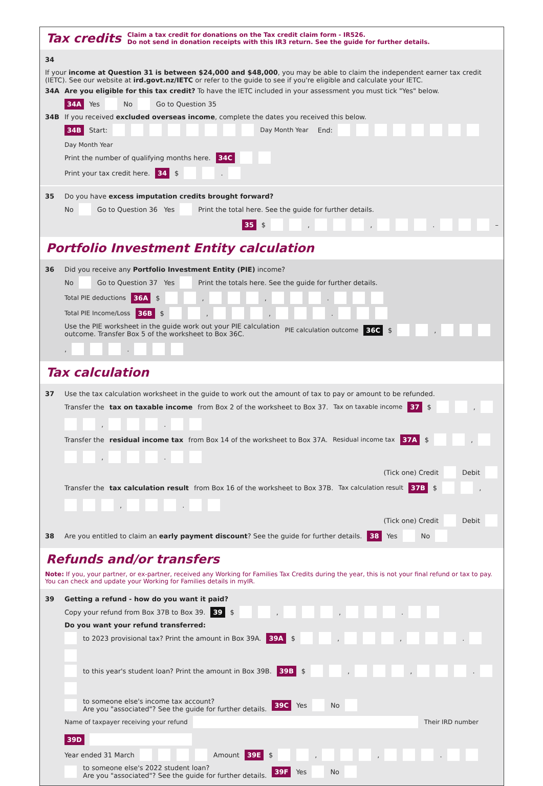Tax credits
Claim a tax credit for donations on the Tax credit claim form - IR526.
Do not send in donation receipts with this IR3 return. See the guide for further details.
34 If your income at Question 31 is between $24,000 and $48,000, you may be able to claim the independent earner tax credit (IETC). See our website at ird.govt.nz/IETC or refer to the guide to see if you're eligible and calculate your IETC.
34A Are you eligible for this tax credit? To have the IETC included in your assessment you must tick "Yes" below.
34A Yes No Go to Question 35
34B If you received excluded overseas income, complete the dates you received this below.
34B Start: Day Month Year End: Day Month Year
Print the number of qualifying months here. 34C
Print your tax credit here. 34 $ .
35 Do you have excess imputation credits brought forward?
No Go to Question 36 Yes Print the total here. See the guide for further details.
35 $ , , . –
Portfolio Investment Entity calculation
36 Did you receive any Portfolio Investment Entity (PIE) income?
No Go to Question 37 Yes Print the totals here. See the guide for further details.
Total PIE deductions 36A $ , , .
Total PIE Income/Loss 36B $ , , .
Use the PIE worksheet in the guide work out your PIE calculation
outcome. Transfer Box 5 of the worksheet to Box 36C. PIE calculation outcome 36C $ , , .
Tax calculation
37 Use the tax calculation worksheet in the guide to work out the amount of tax to pay or amount to be refunded.
Transfer the tax on taxable income from Box 2 of the worksheet to Box 37. Tax on taxable income 37 $ , , .
Transfer the residual income tax from Box 14 of the worksheet to Box 37A. Residual income tax 37A $ , , .
(Tick one) Credit Debit
Transfer the tax calculation result from Box 16 of the worksheet to Box 37B. Tax calculation result 37B $ , , .
(Tick one) Credit Debit
38 Are you entitled to claim an early payment discount? See the guide for further details. 38 Yes No
Refunds and/or transfers
Note: If you, your partner, or ex-partner, received any Working for Families Tax Credits during the year, this is not your final refund or tax to pay. You can check and update your Working for Families details in myIR.
39 Getting a refund - how do you want it paid?
Copy your refund from Box 37B to Box 39. 39 $ , , .
Do you want your refund transferred:
to 2023 provisional tax? Print the amount in Box 39A. 39A $ , , .
to this year's student loan? Print the amount in Box 39B. 39B $ , , .
to someone else's income tax account?
Are you "associated"? See the guide for further details. 39C Yes No
Name of taxpayer receiving your refund Their IRD number 39D
Year ended 31 March Amount 39E $ , , .
to someone else's 2022 student loan?
Are you "associated"? See the guide for further details. 39F Yes No